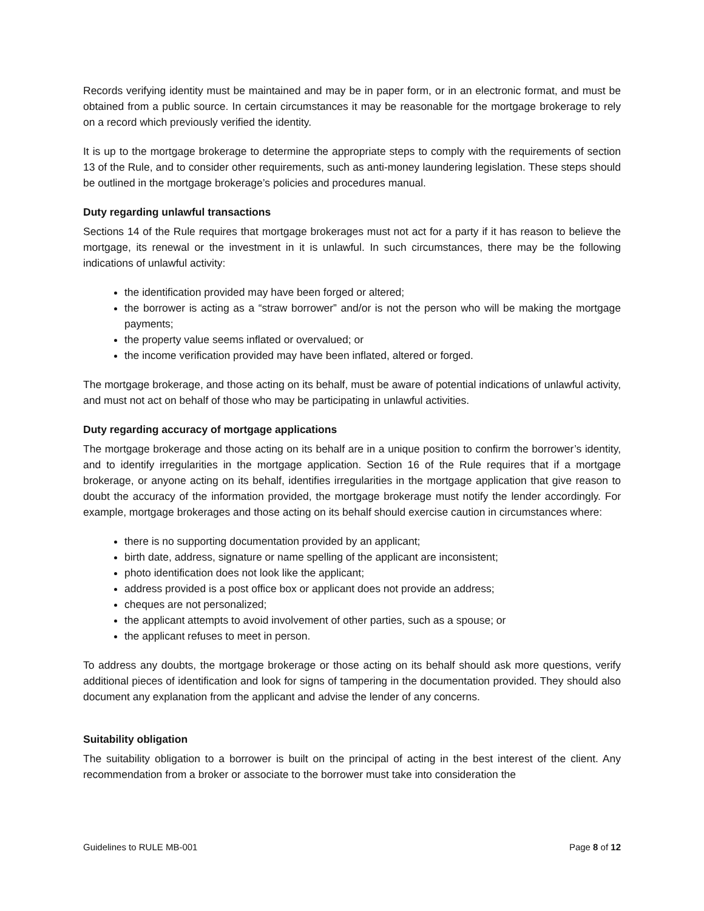Records verifying identity must be maintained and may be in paper form, or in an electronic format, and must be obtained from a public source. In certain circumstances it may be reasonable for the mortgage brokerage to rely on a record which previously verified the identity.
It is up to the mortgage brokerage to determine the appropriate steps to comply with the requirements of section 13 of the Rule, and to consider other requirements, such as anti-money laundering legislation. These steps should be outlined in the mortgage brokerage’s policies and procedures manual.
Duty regarding unlawful transactions
Sections 14 of the Rule requires that mortgage brokerages must not act for a party if it has reason to believe the mortgage, its renewal or the investment in it is unlawful. In such circumstances, there may be the following indications of unlawful activity:
the identification provided may have been forged or altered;
the borrower is acting as a “straw borrower” and/or is not the person who will be making the mortgage payments;
the property value seems inflated or overvalued; or
the income verification provided may have been inflated, altered or forged.
The mortgage brokerage, and those acting on its behalf, must be aware of potential indications of unlawful activity, and must not act on behalf of those who may be participating in unlawful activities.
Duty regarding accuracy of mortgage applications
The mortgage brokerage and those acting on its behalf are in a unique position to confirm the borrower’s identity, and to identify irregularities in the mortgage application. Section 16 of the Rule requires that if a mortgage brokerage, or anyone acting on its behalf, identifies irregularities in the mortgage application that give reason to doubt the accuracy of the information provided, the mortgage brokerage must notify the lender accordingly. For example, mortgage brokerages and those acting on its behalf should exercise caution in circumstances where:
there is no supporting documentation provided by an applicant;
birth date, address, signature or name spelling of the applicant are inconsistent;
photo identification does not look like the applicant;
address provided is a post office box or applicant does not provide an address;
cheques are not personalized;
the applicant attempts to avoid involvement of other parties, such as a spouse; or
the applicant refuses to meet in person.
To address any doubts, the mortgage brokerage or those acting on its behalf should ask more questions, verify additional pieces of identification and look for signs of tampering in the documentation provided. They should also document any explanation from the applicant and advise the lender of any concerns.
Suitability obligation
The suitability obligation to a borrower is built on the principal of acting in the best interest of the client. Any recommendation from a broker or associate to the borrower must take into consideration the
Guidelines to RULE MB-001 Page 8 of 12